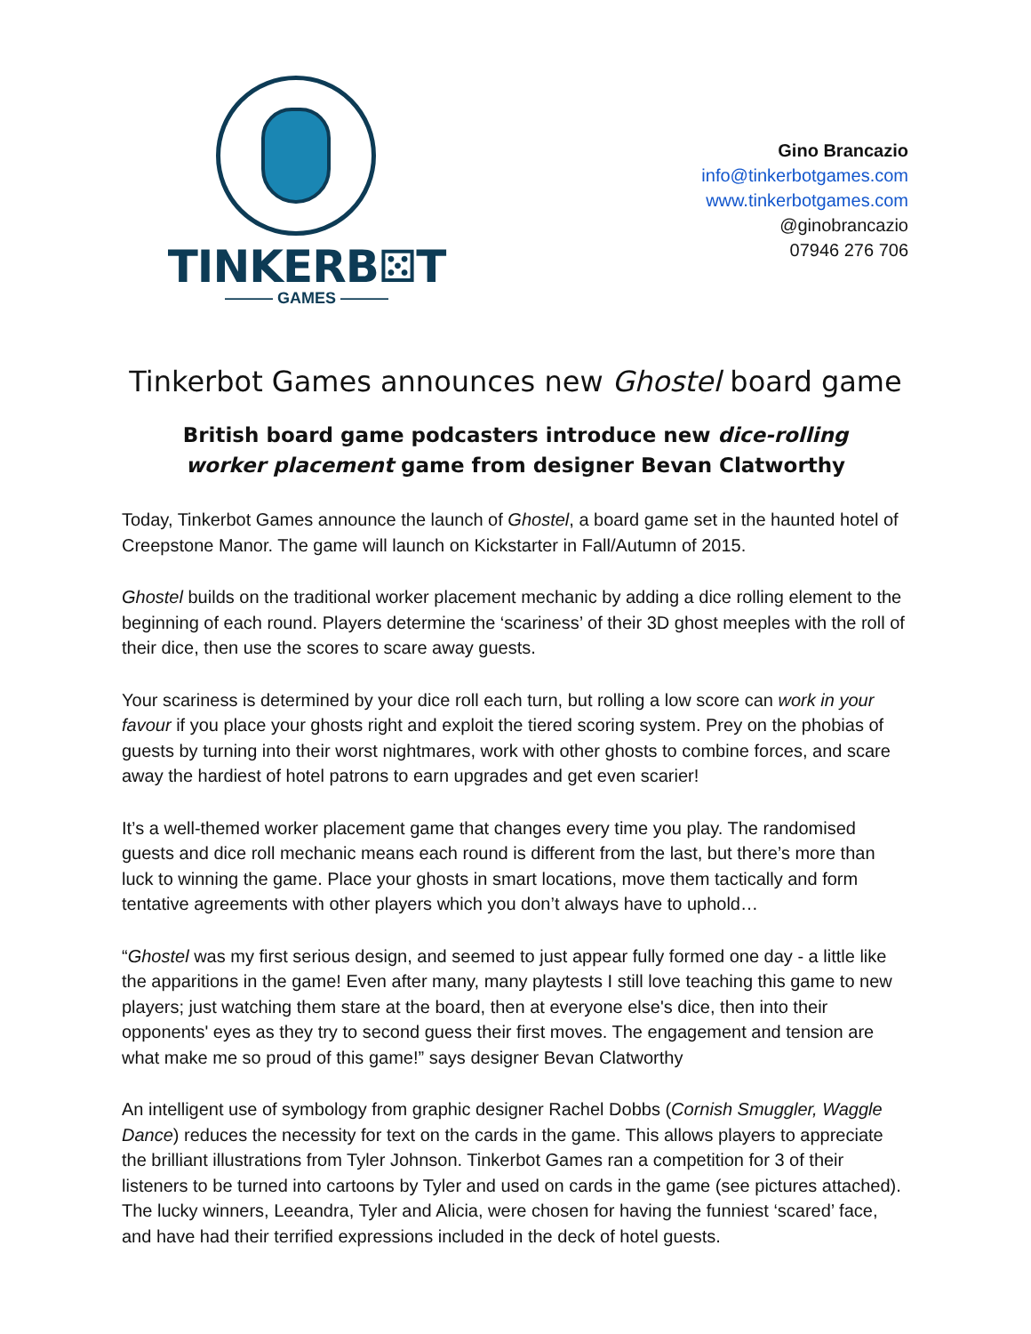TINKERB⚄T
——— GAMES ———
Gino Brancazio
info@tinkerbotgames.com
www.tinkerbotgames.com
@ginobrancazio
07946 276 706
Tinkerbot Games announces new Ghostel board game
British board game podcasters introduce new dice-rolling
worker placement game from designer Bevan Clatworthy
Today, Tinkerbot Games announce the launch of Ghostel, a board game set in the haunted hotel of Creepstone Manor. The game will launch on Kickstarter in Fall/Autumn of 2015.
Ghostel builds on the traditional worker placement mechanic by adding a dice rolling element to the beginning of each round. Players determine the ‘scariness’ of their 3D ghost meeples with the roll of their dice, then use the scores to scare away guests.
Your scariness is determined by your dice roll each turn, but rolling a low score can work in your favour if you place your ghosts right and exploit the tiered scoring system. Prey on the phobias of guests by turning into their worst nightmares, work with other ghosts to combine forces, and scare away the hardiest of hotel patrons to earn upgrades and get even scarier!
It’s a well-themed worker placement game that changes every time you play. The randomised guests and dice roll mechanic means each round is different from the last, but there’s more than luck to winning the game. Place your ghosts in smart locations, move them tactically and form tentative agreements with other players which you don’t always have to uphold…
“Ghostel was my first serious design, and seemed to just appear fully formed one day - a little like the apparitions in the game! Even after many, many playtests I still love teaching this game to new players; just watching them stare at the board, then at everyone else's dice, then into their opponents' eyes as they try to second guess their first moves. The engagement and tension are what make me so proud of this game!” says designer Bevan Clatworthy
An intelligent use of symbology from graphic designer Rachel Dobbs (Cornish Smuggler, Waggle Dance) reduces the necessity for text on the cards in the game. This allows players to appreciate the brilliant illustrations from Tyler Johnson. Tinkerbot Games ran a competition for 3 of their listeners to be turned into cartoons by Tyler and used on cards in the game (see pictures attached). The lucky winners, Leeandra, Tyler and Alicia, were chosen for having the funniest ‘scared’ face, and have had their terrified expressions included in the deck of hotel guests.